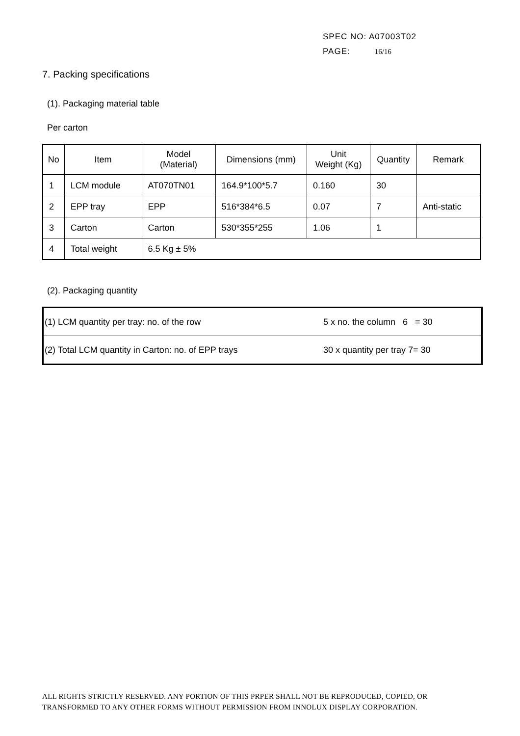SPEC NO: A07003T02
PAGE: 16/16
7. Packing specifications
(1). Packaging material table
Per carton
| No | Item | Model (Material) | Dimensions (mm) | Unit Weight (Kg) | Quantity | Remark |
| 1 | LCM module | AT070TN01 | 164.9*100*5.7 | 0.160 | 30 | |
| 2 | EPP tray | EPP | 516*384*6.5 | 0.07 | 7 | Anti-static |
| 3 | Carton | Carton | 530*355*255 | 1.06 | 1 | |
| 4 | Total weight | 6.5 Kg ± 5% | | | | |
(2). Packaging quantity
| (1) LCM quantity per tray: no. of the row | 5 x no. the column 6 = 30 |
| (2) Total LCM quantity in Carton: no. of EPP trays | 30 x quantity per tray 7= 30 |
ALL RIGHTS STRICTLY RESERVED. ANY PORTION OF THIS PRPER SHALL NOT BE REPRODUCED, COPIED, OR
TRANSFORMED TO ANY OTHER FORMS WITHOUT PERMISSION FROM INNOLUX DISPLAY CORPORATION.